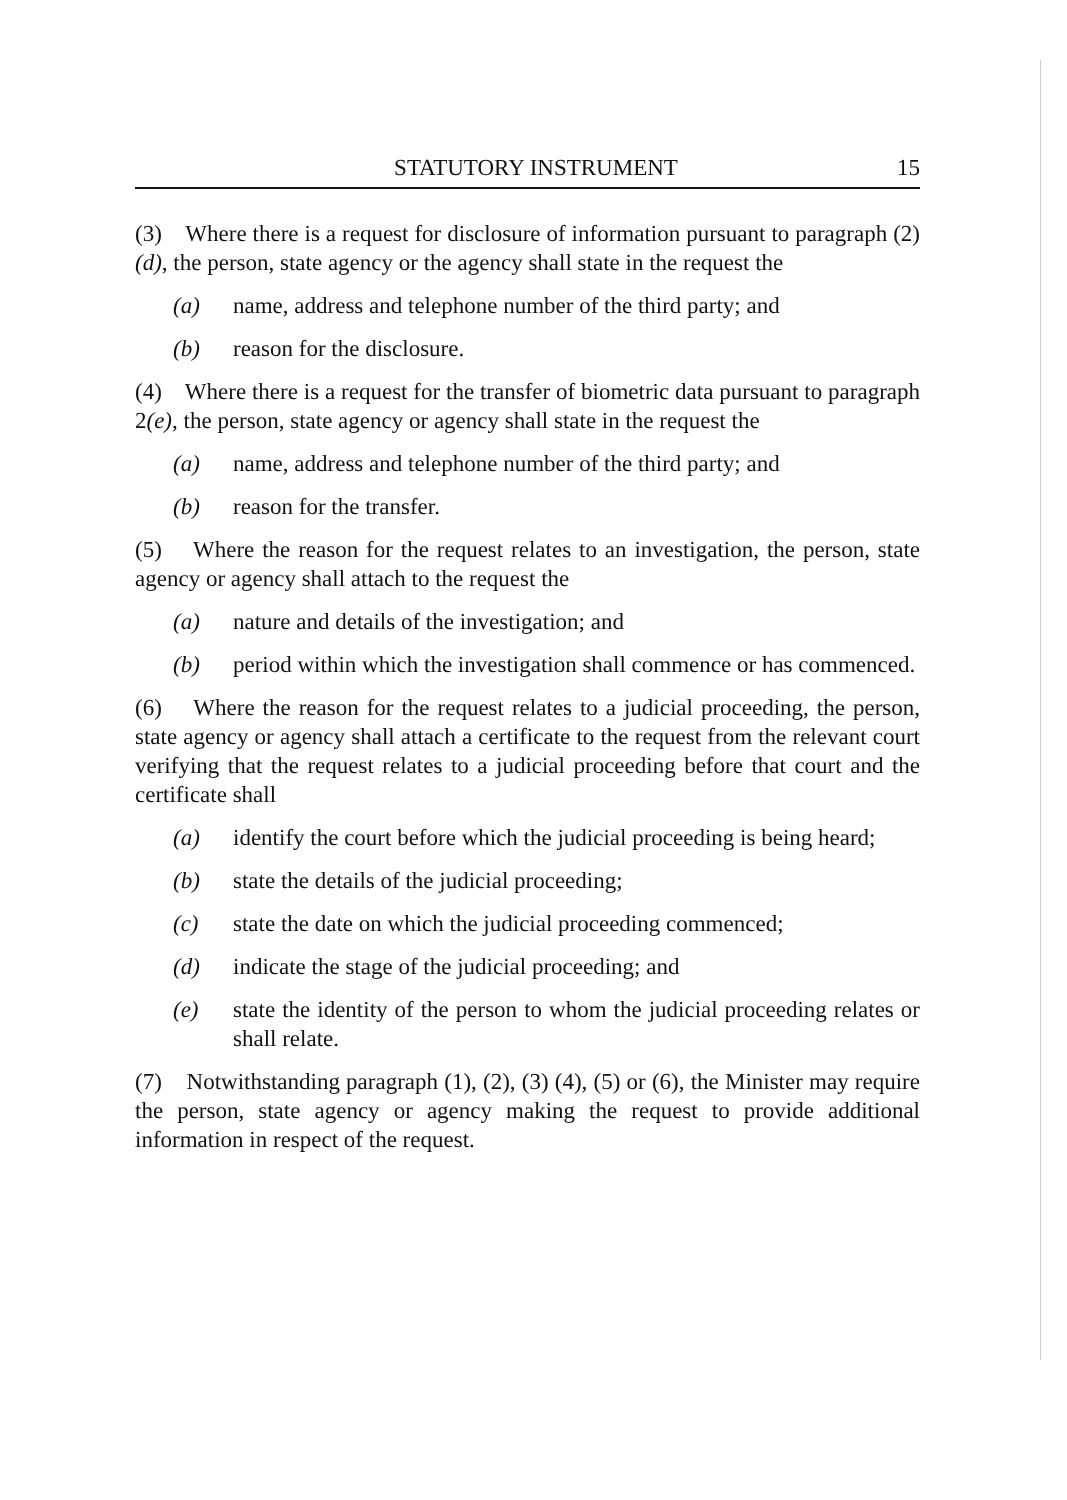STATUTORY INSTRUMENT 15
(3) Where there is a request for disclosure of information pursuant to paragraph (2)(d), the person, state agency or the agency shall state in the request the
(a) name, address and telephone number of the third party; and
(b) reason for the disclosure.
(4) Where there is a request for the transfer of biometric data pursuant to paragraph 2(e), the person, state agency or agency shall state in the request the
(a) name, address and telephone number of the third party; and
(b) reason for the transfer.
(5) Where the reason for the request relates to an investigation, the person, state agency or agency shall attach to the request the
(a) nature and details of the investigation; and
(b) period within which the investigation shall commence or has commenced.
(6) Where the reason for the request relates to a judicial proceeding, the person, state agency or agency shall attach a certificate to the request from the relevant court verifying that the request relates to a judicial proceeding before that court and the certificate shall
(a) identify the court before which the judicial proceeding is being heard;
(b) state the details of the judicial proceeding;
(c) state the date on which the judicial proceeding commenced;
(d) indicate the stage of the judicial proceeding; and
(e) state the identity of the person to whom the judicial proceeding relates or shall relate.
(7) Notwithstanding paragraph (1), (2), (3) (4), (5) or (6), the Minister may require the person, state agency or agency making the request to provide additional information in respect of the request.